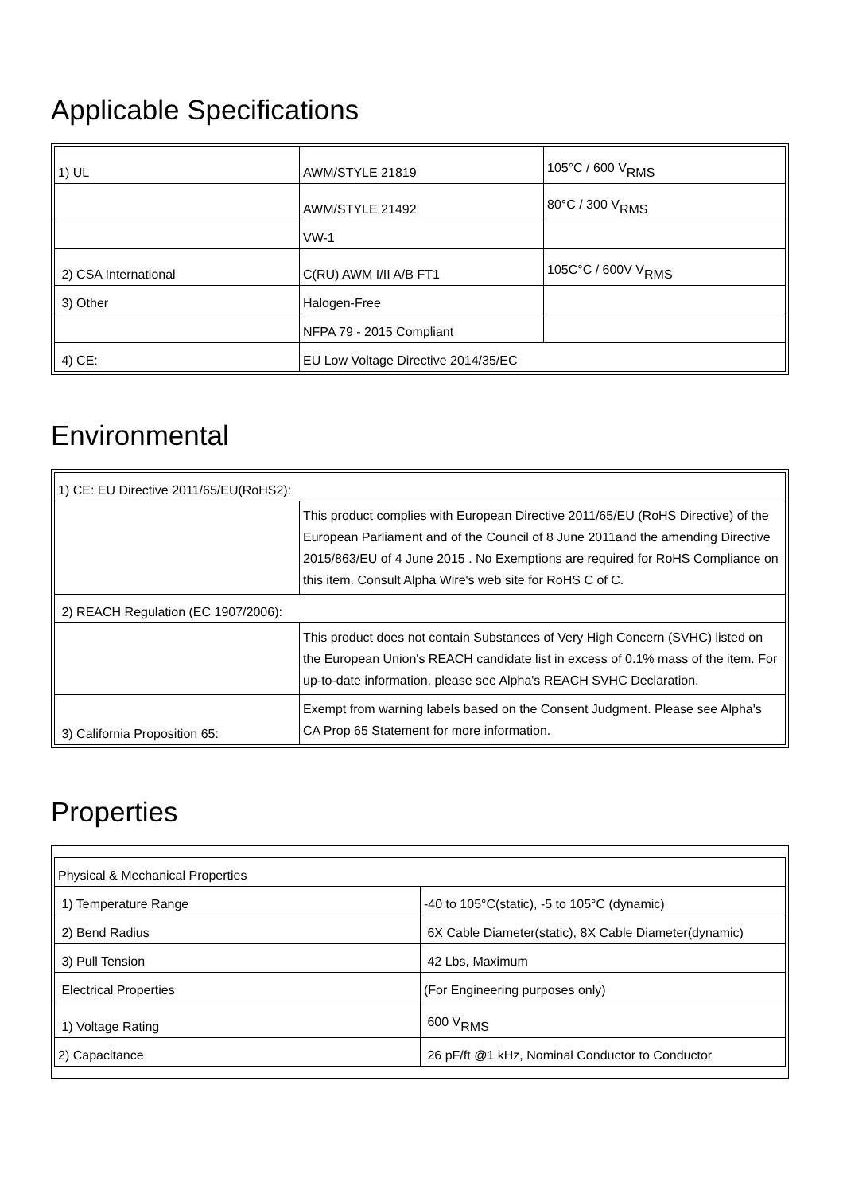Applicable Specifications
| 1) UL | AWM/STYLE 21819 | 105°C / 600 V<sub>RMS</sub> |
| | AWM/STYLE 21492 | 80°C / 300 V<sub>RMS</sub> |
| | VW-1 | |
| 2) CSA International | C(RU) AWM I/II A/B FT1 | 105C°C / 600V V<sub>RMS</sub> |
| 3) Other | Halogen-Free | |
| | NFPA 79 - 2015 Compliant | |
| 4) CE: | EU Low Voltage Directive 2014/35/EC | |
Environmental
| 1) CE: EU Directive 2011/65/EU(RoHS2): | |
| | This product complies with European Directive 2011/65/EU (RoHS Directive) of the European Parliament and of the Council of 8 June 2011and the amending Directive 2015/863/EU of 4 June 2015 . No Exemptions are required for RoHS Compliance on this item. Consult Alpha Wire's web site for RoHS C of C. |
| 2) REACH Regulation (EC 1907/2006): | |
| | This product does not contain Substances of Very High Concern (SVHC) listed on the European Union's REACH candidate list in excess of 0.1% mass of the item. For up-to-date information, please see Alpha's REACH SVHC Declaration. |
| 3) California Proposition 65: | Exempt from warning labels based on the Consent Judgment. Please see Alpha's CA Prop 65 Statement for more information. |
Properties
| Physical & Mechanical Properties | |
| 1) Temperature Range | -40 to 105°C(static), -5 to 105°C (dynamic) |
| 2) Bend Radius | 6X Cable Diameter(static), 8X Cable Diameter(dynamic) |
| 3) Pull Tension | 42 Lbs, Maximum |
| Electrical Properties | (For Engineering purposes only) |
| 1) Voltage Rating | 600 V<sub>RMS</sub> |
| 2) Capacitance | 26 pF/ft @1 kHz, Nominal Conductor to Conductor |